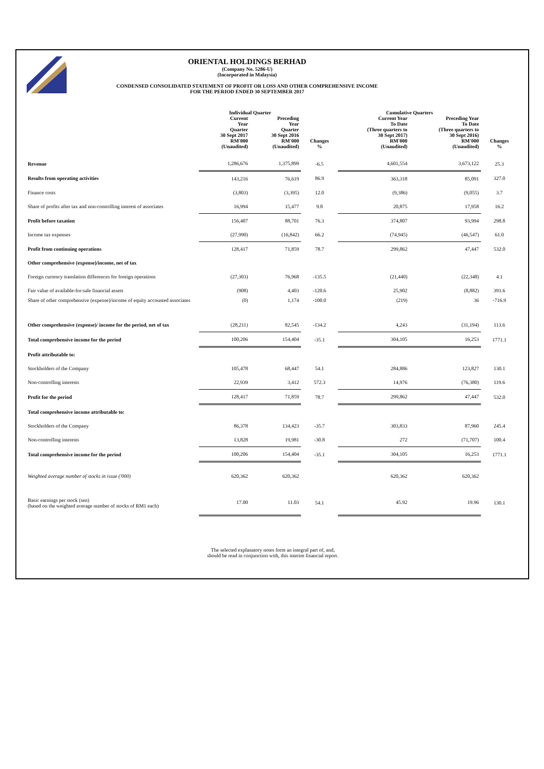ORIENTAL HOLDINGS BERHAD
(Company No. 5286-U)
(Incorporated in Malaysia)
CONDENSED CONSOLIDATED STATEMENT OF PROFIT OR LOSS AND OTHER COMPREHENSIVE INCOME
FOR THE PERIOD ENDED 30 SEPTEMBER 2017
| | Individual Quarter | | | Cumulative Quarters | | |
| --- | --- | --- | --- | --- | --- | --- |
| | Current Year Quarter 30 Sept 2017 RM'000 (Unaudited) | Preceding Year Quarter 30 Sept 2016 RM'000 (Unaudited) | Changes % | Current Year To Date (Three quarters to 30 Sept 2017) RM'000 (Unaudited) | Preceding Year To Date (Three quarters to 30 Sept 2016) RM'000 (Unaudited) | Changes % |
| Revenue | 1,286,676 | 1,375,899 | -6.5 | 4,601,554 | 3,673,122 | 25.3 |
| Results from operating activities | 143,216 | 76,619 | 86.9 | 363,318 | 85,091 | 327.0 |
| Finance costs | (3,803) | (3,395) | 12.0 | (9,386) | (9,055) | 3.7 |
| Share of profits after tax and non-controlling interest of associates | 16,994 | 15,477 | 9.8 | 20,875 | 17,958 | 16.2 |
| Profit before taxation | 156,407 | 88,701 | 76.3 | 374,807 | 93,994 | 298.8 |
| Income tax expenses | (27,990) | (16,842) | 66.2 | (74,945) | (46,547) | 61.0 |
| Profit from continuing operations | 128,417 | 71,859 | 78.7 | 299,862 | 47,447 | 532.0 |
| Other comprehensive (expense)/income, net of tax | | | | | | |
| Foreign currency translation differences for foreign operations | (27,303) | 76,968 | -135.5 | (21,440) | (22,348) | 4.1 |
| Fair value of available-for-sale financial assets | (908) | 4,403 | -120.6 | 25,902 | (8,882) | 391.6 |
| Share of other comprehensive (expense)/income of equity accounted associates | (0) | 1,174 | -100.0 | (219) | 36 | -716.9 |
| Other comprehensive (expense)/ income for the period, net of tax | (28,211) | 82,545 | -134.2 | 4,243 | (31,194) | 113.6 |
| Total comprehensive income for the period | 100,206 | 154,404 | -35.1 | 304,105 | 16,253 | 1771.1 |
| Profit attributable to: | | | | | | |
| Stockholders of the Company | 105,478 | 68,447 | 54.1 | 284,886 | 123,827 | 130.1 |
| Non-controlling interests | 22,939 | 3,412 | 572.3 | 14,976 | (76,380) | 119.6 |
| Profit for the period | 128,417 | 71,859 | 78.7 | 299,862 | 47,447 | 532.0 |
| Total comprehensive income attributable to: | | | | | | |
| Stockholders of the Company | 86,378 | 134,423 | -35.7 | 303,833 | 87,960 | 245.4 |
| Non-controlling interests | 13,828 | 19,981 | -30.8 | 272 | (71,707) | 100.4 |
| Total comprehensive income for the period | 100,206 | 154,404 | -35.1 | 304,105 | 16,253 | 1771.1 |
| Weighted average number of stocks in issue ('000) | 620,362 | 620,362 | | 620,362 | 620,362 | |
| Basic earnings per stock (sen) (based on the weighted average number of stocks of RM1 each) | 17.00 | 11.03 | 54.1 | 45.92 | 19.96 | 130.1 |
The selected explanatory notes form an integral part of, and,
should be read in conjunction with, this interim financial report.